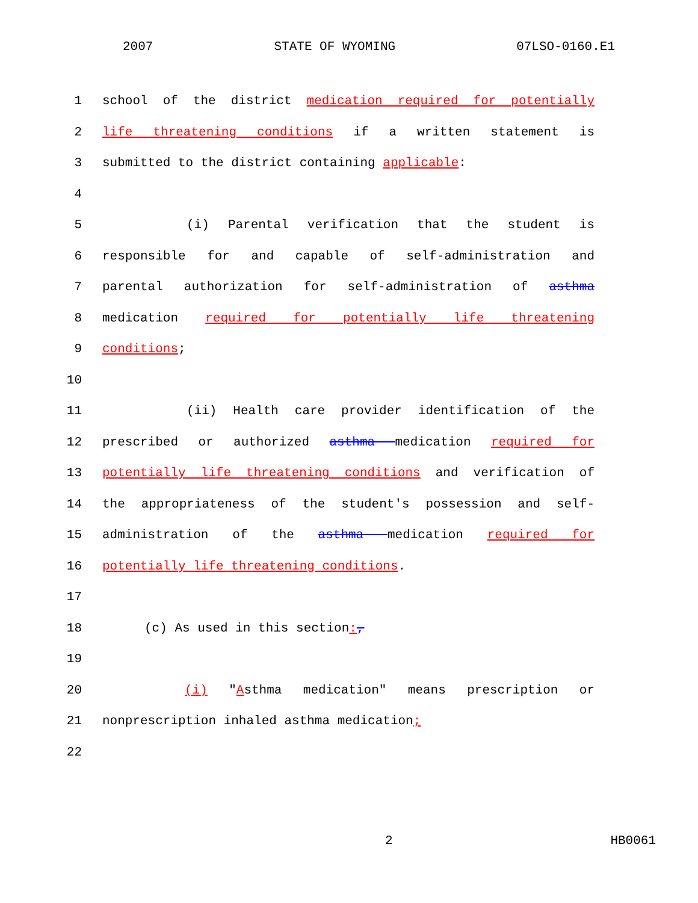2007 STATE OF WYOMING 07LSO-0160.E1
1 school of the district medication required for potentially
2 life threatening conditions if a written statement is
3 submitted to the district containing applicable:
4
5 (i) Parental verification that the student is
6 responsible for and capable of self-administration and
7 parental authorization for self-administration of asthma
8 medication required for potentially life threatening
9 conditions;
10
11 (ii) Health care provider identification of the
12 prescribed or authorized asthma medication required for
13 potentially life threatening conditions and verification of
14 the appropriateness of the student's possession and self-
15 administration of the asthma medication required for
16 potentially life threatening conditions.
17
18 (c) As used in this section:,
19
20 (i) "Asthma medication" means prescription or
21 nonprescription inhaled asthma medication;
22
2 HB0061